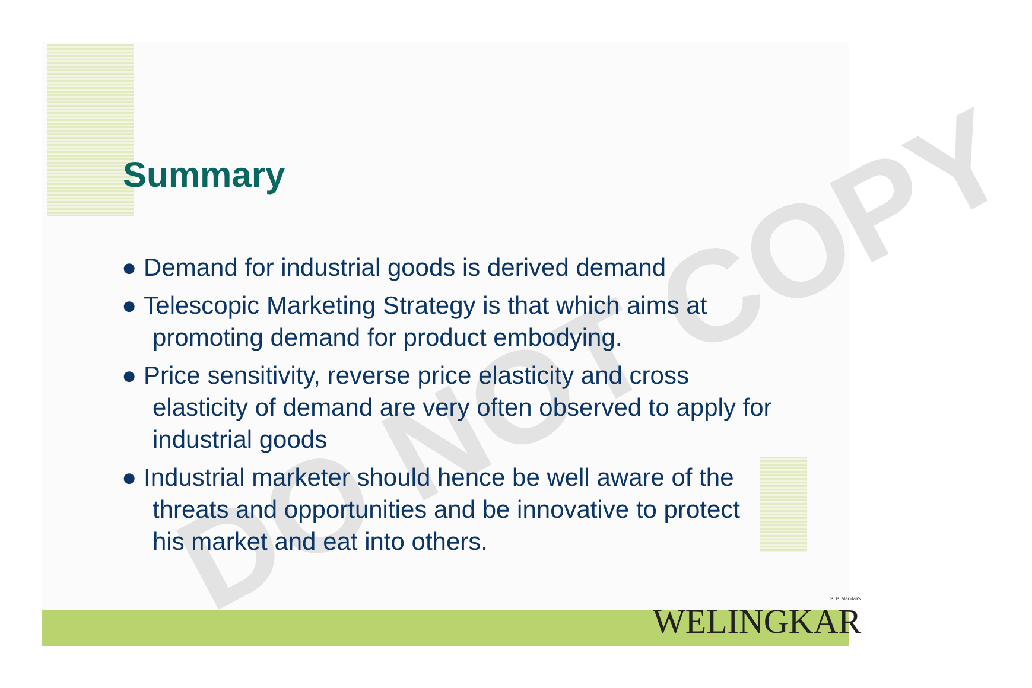DO NOT COPY
Summary
● Demand for industrial goods is derived demand
● Telescopic Marketing Strategy is that which aims at promoting demand for product embodying.
● Price sensitivity, reverse price elasticity and cross elasticity of demand are very often observed to apply for industrial goods
● Industrial marketer should hence be well aware of the threats and opportunities and be innovative to protect his market and eat into others.
S. P. Mandali's
WELINGKAR